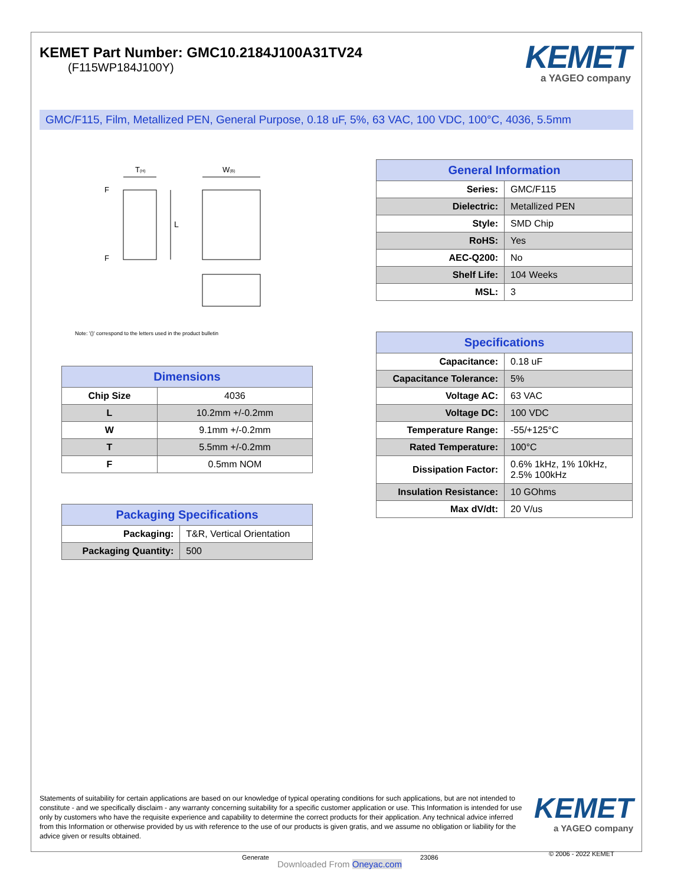KEMET Part Number: GMC10.2184J100A31TV24
(F115WP184J100Y)
KEMET
a YAGEO company
GMC/F115, Film, Metallized PEN, General Purpose, 0.18 uF, 5%, 63 VAC, 100 VDC, 100°C, 4036, 5.5mm
T(H)
W(B)
L
F
F
Note: '()' correspond to the letters used in the product bulletin
| Dimensions | |
| --- | --- |
| Chip Size | 4036 |
| L | 10.2mm +/-0.2mm |
| W | 9.1mm +/-0.2mm |
| T | 5.5mm +/-0.2mm |
| F | 0.5mm NOM |
| Packaging Specifications | |
| --- | --- |
| Packaging: | T&R, Vertical Orientation |
| Packaging Quantity: | 500 |
| General Information | |
| --- | --- |
| Series: | GMC/F115 |
| Dielectric: | Metallized PEN |
| Style: | SMD Chip |
| RoHS: | Yes |
| AEC-Q200: | No |
| Shelf Life: | 104 Weeks |
| MSL: | 3 |
| Specifications | |
| --- | --- |
| Capacitance: | 0.18 uF |
| Capacitance Tolerance: | 5% |
| Voltage AC: | 63 VAC |
| Voltage DC: | 100 VDC |
| Temperature Range: | -55/+125°C |
| Rated Temperature: | 100°C |
| Dissipation Factor: | 0.6% 1kHz, 1% 10kHz, 2.5% 100kHz |
| Insulation Resistance: | 10 GOhms |
| Max dV/dt: | 20 V/us |
Statements of suitability for certain applications are based on our knowledge of typical operating conditions for such applications, but are not intended to constitute - and we specifically disclaim - any warranty concerning suitability for a specific customer application or use. This Information is intended for use only by customers who have the requisite experience and capability to determine the correct products for their application. Any technical advice inferred from this Information or otherwise provided by us with reference to the use of our products is given gratis, and we assume no obligation or liability for the advice given or results obtained.
KEMET
a YAGEO company
Generate
Downloaded From Oneyac.com
23086 © 2006 - 2022 KEMET